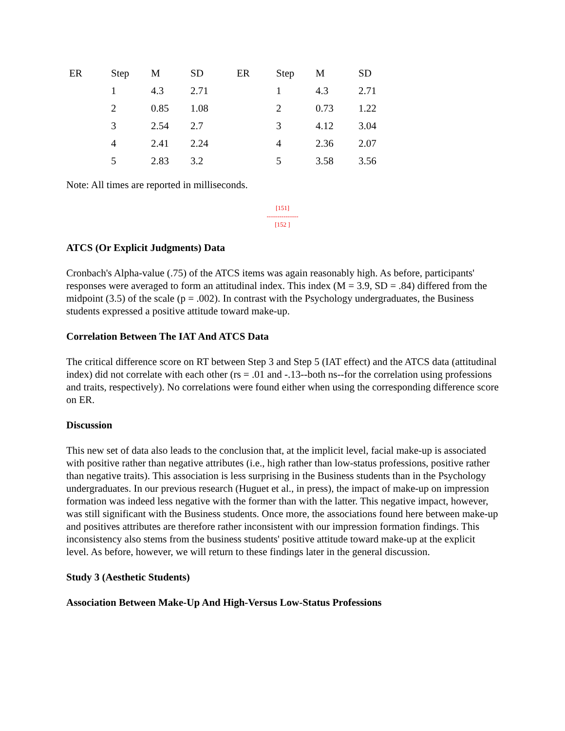| ER | Step | M | SD | ER | Step | M | SD |
| --- | --- | --- | --- | --- | --- | --- | --- |
| | 1 | 4.3 | 2.71 | | 1 | 4.3 | 2.71 |
| | 2 | 0.85 | 1.08 | | 2 | 0.73 | 1.22 |
| | 3 | 2.54 | 2.7 | | 3 | 4.12 | 3.04 |
| | 4 | 2.41 | 2.24 | | 4 | 2.36 | 2.07 |
| | 5 | 2.83 | 3.2 | | 5 | 3.58 | 3.56 |
Note: All times are reported in milliseconds.
[151]
---------------
[152 ]
ATCS (Or Explicit Judgments) Data
Cronbach's Alpha-value (.75) of the ATCS items was again reasonably high. As before, participants' responses were averaged to form an attitudinal index. This index (M = 3.9, SD = .84) differed from the midpoint (3.5) of the scale (p = .002). In contrast with the Psychology undergraduates, the Business students expressed a positive attitude toward make-up.
Correlation Between The IAT And ATCS Data
The critical difference score on RT between Step 3 and Step 5 (IAT effect) and the ATCS data (attitudinal index) did not correlate with each other (rs = .01 and -.13--both ns--for the correlation using professions and traits, respectively). No correlations were found either when using the corresponding difference score on ER.
Discussion
This new set of data also leads to the conclusion that, at the implicit level, facial make-up is associated with positive rather than negative attributes (i.e., high rather than low-status professions, positive rather than negative traits). This association is less surprising in the Business students than in the Psychology undergraduates. In our previous research (Huguet et al., in press), the impact of make-up on impression formation was indeed less negative with the former than with the latter. This negative impact, however, was still significant with the Business students. Once more, the associations found here between make-up and positives attributes are therefore rather inconsistent with our impression formation findings. This inconsistency also stems from the business students' positive attitude toward make-up at the explicit level. As before, however, we will return to these findings later in the general discussion.
Study 3 (Aesthetic Students)
Association Between Make-Up And High-Versus Low-Status Professions